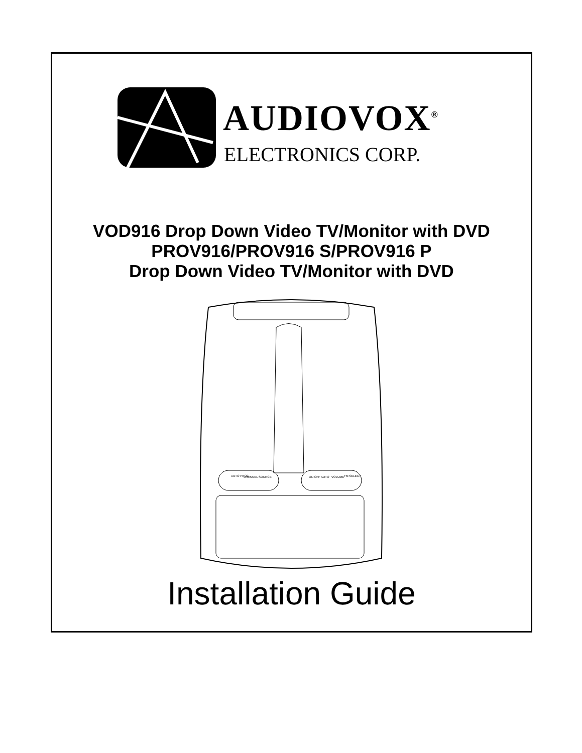AUDIOVOX<sup>®</sup>
ELECTRONICS CORP.
VOD916 Drop Down Video TV/Monitor with DVD
PROV916/PROV916 S/PROV916 P
Drop Down Video TV/Monitor with DVD
AUTO PROG
CHANNEL
SOURCE
ON OFF AUTO
VOLUME
FM SELECT
Installation Guide